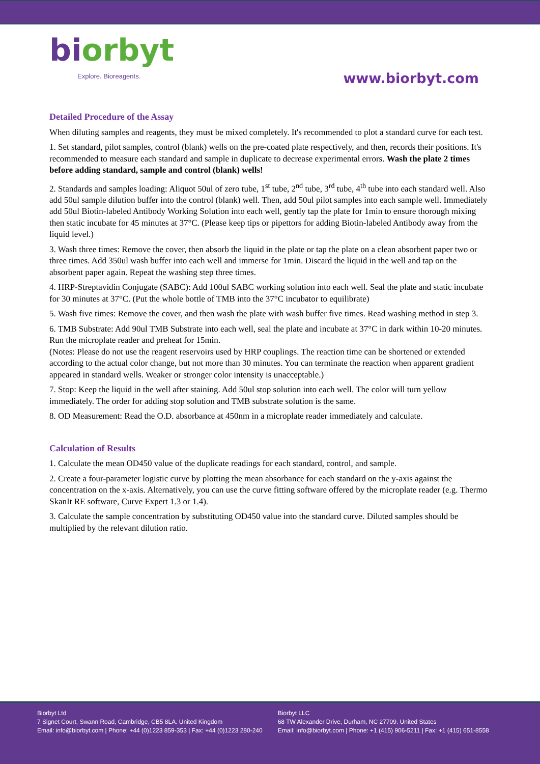biorbyt
Explore. Bioreagents.
www.biorbyt.com
Detailed Procedure of the Assay
When diluting samples and reagents, they must be mixed completely. It's recommended to plot a standard curve for each test.
1. Set standard, pilot samples, control (blank) wells on the pre-coated plate respectively, and then, records their positions. It's recommended to measure each standard and sample in duplicate to decrease experimental errors. Wash the plate 2 times before adding standard, sample and control (blank) wells!
2. Standards and samples loading: Aliquot 50ul of zero tube, 1<sup>st</sup> tube, 2<sup>nd</sup> tube, 3<sup>rd</sup> tube, 4<sup>th</sup> tube into each standard well. Also add 50ul sample dilution buffer into the control (blank) well. Then, add 50ul pilot samples into each sample well. Immediately add 50ul Biotin-labeled Antibody Working Solution into each well, gently tap the plate for 1min to ensure thorough mixing then static incubate for 45 minutes at 37°C. (Please keep tips or pipettors for adding Biotin-labeled Antibody away from the liquid level.)
3. Wash three times: Remove the cover, then absorb the liquid in the plate or tap the plate on a clean absorbent paper two or three times. Add 350ul wash buffer into each well and immerse for 1min. Discard the liquid in the well and tap on the absorbent paper again. Repeat the washing step three times.
4. HRP-Streptavidin Conjugate (SABC): Add 100ul SABC working solution into each well. Seal the plate and static incubate for 30 minutes at 37°C. (Put the whole bottle of TMB into the 37°C incubator to equilibrate)
5. Wash five times: Remove the cover, and then wash the plate with wash buffer five times. Read washing method in step 3.
6. TMB Substrate: Add 90ul TMB Substrate into each well, seal the plate and incubate at 37°C in dark within 10-20 minutes. Run the microplate reader and preheat for 15min.
(Notes: Please do not use the reagent reservoirs used by HRP couplings. The reaction time can be shortened or extended according to the actual color change, but not more than 30 minutes. You can terminate the reaction when apparent gradient appeared in standard wells. Weaker or stronger color intensity is unacceptable.)
7. Stop: Keep the liquid in the well after staining. Add 50ul stop solution into each well. The color will turn yellow immediately. The order for adding stop solution and TMB substrate solution is the same.
8. OD Measurement: Read the O.D. absorbance at 450nm in a microplate reader immediately and calculate.
Calculation of Results
1. Calculate the mean OD450 value of the duplicate readings for each standard, control, and sample.
2. Create a four-parameter logistic curve by plotting the mean absorbance for each standard on the y-axis against the concentration on the x-axis. Alternatively, you can use the curve fitting software offered by the microplate reader (e.g. Thermo SkanIt RE software, Curve Expert 1.3 or 1.4).
3. Calculate the sample concentration by substituting OD450 value into the standard curve. Diluted samples should be multiplied by the relevant dilution ratio.
Biorbyt Ltd
7 Signet Court, Swann Road, Cambridge, CB5 8LA. United Kingdom
Email: info@biorbyt.com | Phone: +44 (0)1223 859-353 | Fax: +44 (0)1223 280-240
Biorbyt LLC
68 TW Alexander Drive, Durham, NC 27709. United States
Email: info@biorbyt.com | Phone: +1 (415) 906-5211 | Fax: +1 (415) 651-8558